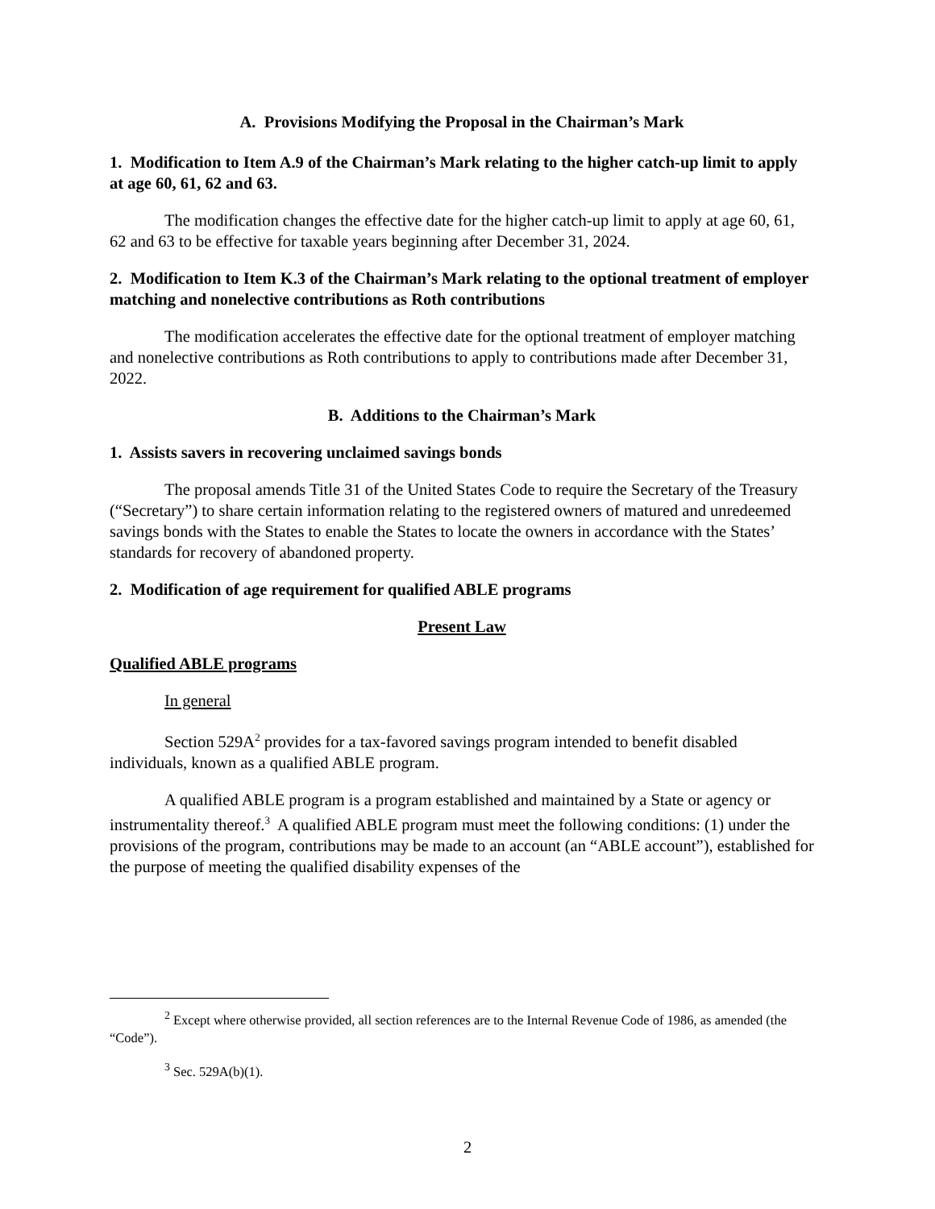A. Provisions Modifying the Proposal in the Chairman’s Mark
1. Modification to Item A.9 of the Chairman’s Mark relating to the higher catch-up limit to apply at age 60, 61, 62 and 63.
The modification changes the effective date for the higher catch-up limit to apply at age 60, 61, 62 and 63 to be effective for taxable years beginning after December 31, 2024.
2. Modification to Item K.3 of the Chairman’s Mark relating to the optional treatment of employer matching and nonelective contributions as Roth contributions
The modification accelerates the effective date for the optional treatment of employer matching and nonelective contributions as Roth contributions to apply to contributions made after December 31, 2022.
B. Additions to the Chairman’s Mark
1. Assists savers in recovering unclaimed savings bonds
The proposal amends Title 31 of the United States Code to require the Secretary of the Treasury (“Secretary”) to share certain information relating to the registered owners of matured and unredeemed savings bonds with the States to enable the States to locate the owners in accordance with the States’ standards for recovery of abandoned property.
2. Modification of age requirement for qualified ABLE programs
Present Law
Qualified ABLE programs
In general
Section 529A<sup>2</sup> provides for a tax-favored savings program intended to benefit disabled individuals, known as a qualified ABLE program.
A qualified ABLE program is a program established and maintained by a State or agency or instrumentality thereof.<sup>3</sup> A qualified ABLE program must meet the following conditions: (1) under the provisions of the program, contributions may be made to an account (an “ABLE account”), established for the purpose of meeting the qualified disability expenses of the
<sup>2</sup> Except where otherwise provided, all section references are to the Internal Revenue Code of 1986, as amended (the “Code”).
<sup>3</sup> Sec. 529A(b)(1).
2